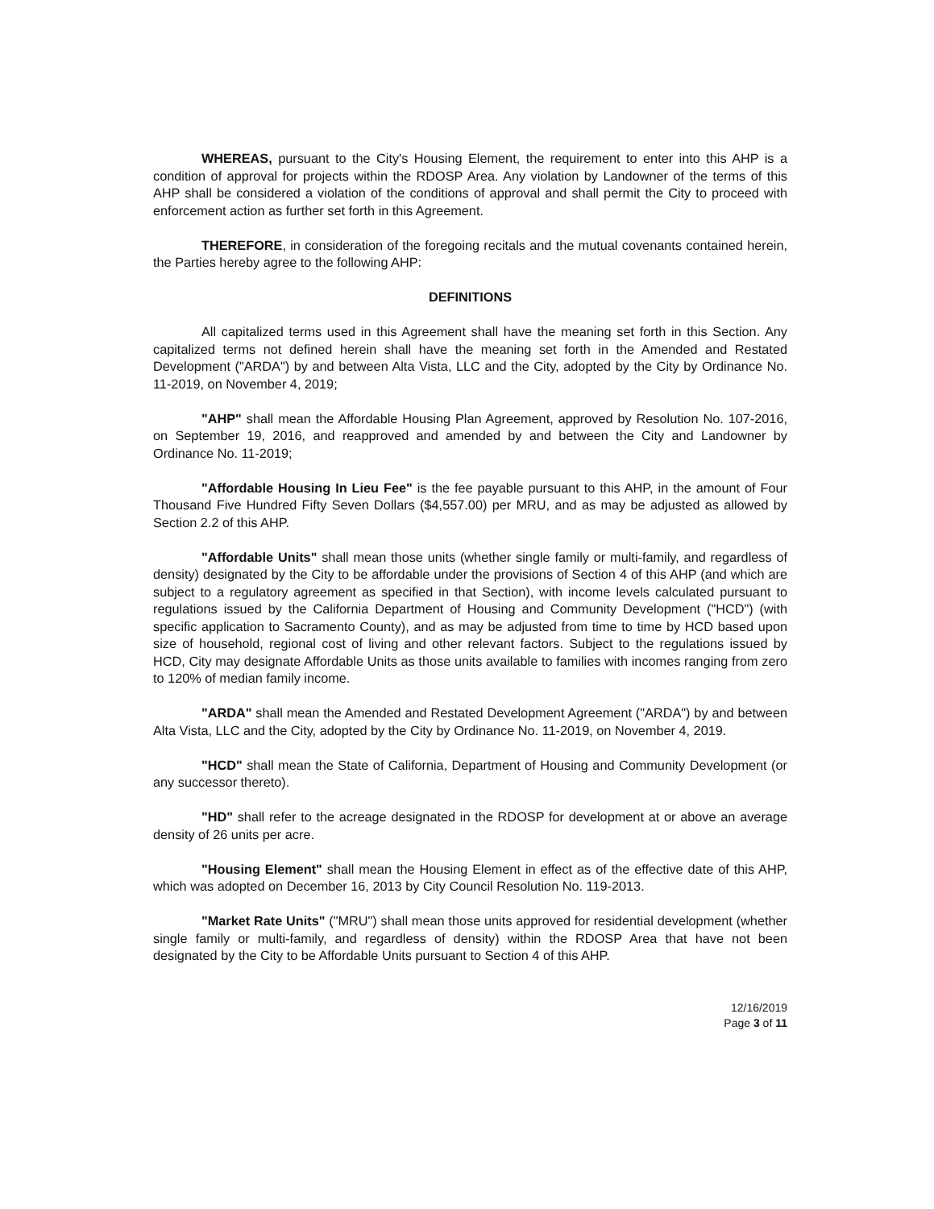WHEREAS, pursuant to the City's Housing Element, the requirement to enter into this AHP is a condition of approval for projects within the RDOSP Area. Any violation by Landowner of the terms of this AHP shall be considered a violation of the conditions of approval and shall permit the City to proceed with enforcement action as further set forth in this Agreement.
THEREFORE, in consideration of the foregoing recitals and the mutual covenants contained herein, the Parties hereby agree to the following AHP:
DEFINITIONS
All capitalized terms used in this Agreement shall have the meaning set forth in this Section. Any capitalized terms not defined herein shall have the meaning set forth in the Amended and Restated Development ("ARDA") by and between Alta Vista, LLC and the City, adopted by the City by Ordinance No. 11-2019, on November 4, 2019;
"AHP" shall mean the Affordable Housing Plan Agreement, approved by Resolution No. 107-2016, on September 19, 2016, and reapproved and amended by and between the City and Landowner by Ordinance No. 11-2019;
"Affordable Housing In Lieu Fee" is the fee payable pursuant to this AHP, in the amount of Four Thousand Five Hundred Fifty Seven Dollars ($4,557.00) per MRU, and as may be adjusted as allowed by Section 2.2 of this AHP.
"Affordable Units" shall mean those units (whether single family or multi-family, and regardless of density) designated by the City to be affordable under the provisions of Section 4 of this AHP (and which are subject to a regulatory agreement as specified in that Section), with income levels calculated pursuant to regulations issued by the California Department of Housing and Community Development ("HCD") (with specific application to Sacramento County), and as may be adjusted from time to time by HCD based upon size of household, regional cost of living and other relevant factors. Subject to the regulations issued by HCD, City may designate Affordable Units as those units available to families with incomes ranging from zero to 120% of median family income.
"ARDA" shall mean the Amended and Restated Development Agreement ("ARDA") by and between Alta Vista, LLC and the City, adopted by the City by Ordinance No. 11-2019, on November 4, 2019.
"HCD" shall mean the State of California, Department of Housing and Community Development (or any successor thereto).
"HD" shall refer to the acreage designated in the RDOSP for development at or above an average density of 26 units per acre.
"Housing Element" shall mean the Housing Element in effect as of the effective date of this AHP, which was adopted on December 16, 2013 by City Council Resolution No. 119-2013.
"Market Rate Units" ("MRU") shall mean those units approved for residential development (whether single family or multi-family, and regardless of density) within the RDOSP Area that have not been designated by the City to be Affordable Units pursuant to Section 4 of this AHP.
12/16/2019
Page 3 of 11